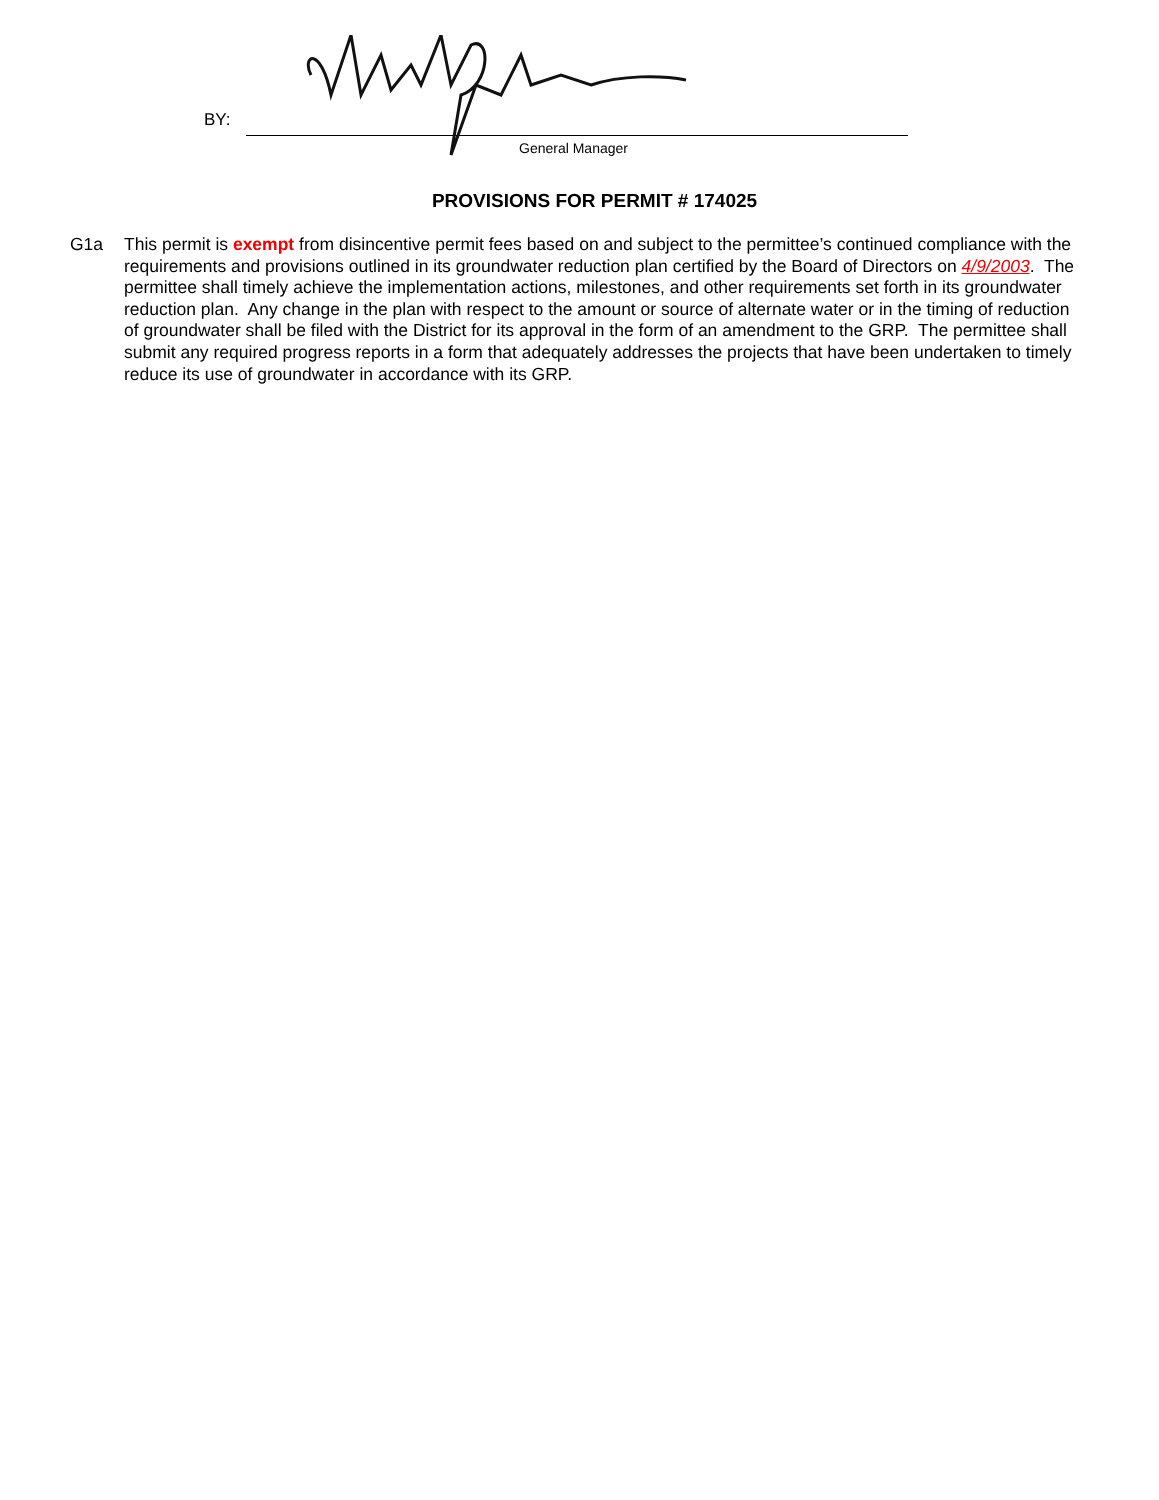BY:
General Manager
PROVISIONS FOR PERMIT # 174025
G1a This permit is exempt from disincentive permit fees based on and subject to the permittee’s continued compliance with the requirements and provisions outlined in its groundwater reduction plan certified by the Board of Directors on 4/9/2003. The permittee shall timely achieve the implementation actions, milestones, and other requirements set forth in its groundwater reduction plan. Any change in the plan with respect to the amount or source of alternate water or in the timing of reduction of groundwater shall be filed with the District for its approval in the form of an amendment to the GRP. The permittee shall submit any required progress reports in a form that adequately addresses the projects that have been undertaken to timely reduce its use of groundwater in accordance with its GRP.